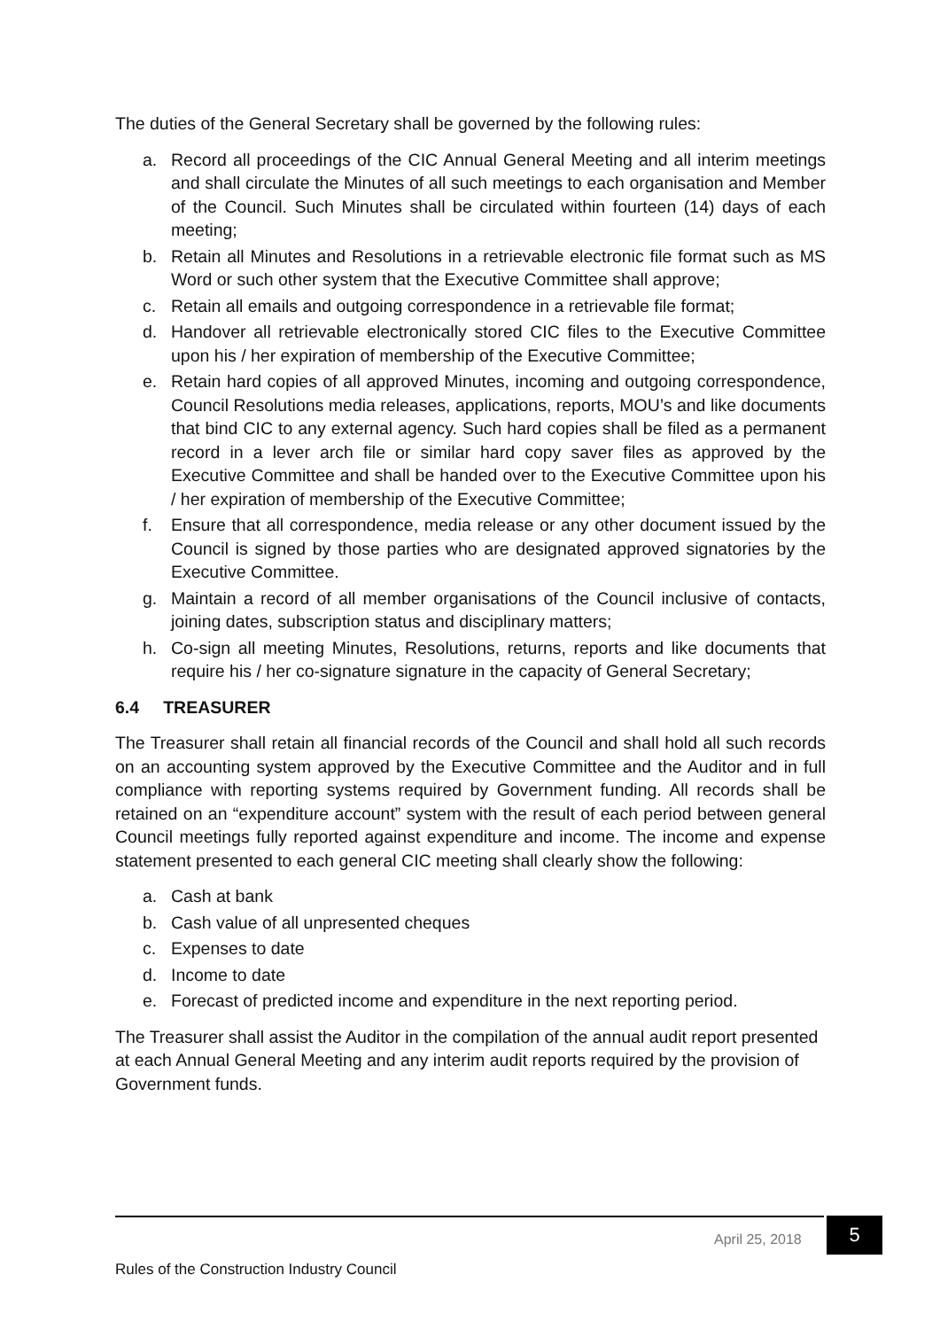The duties of the General Secretary shall be governed by the following rules:
a. Record all proceedings of the CIC Annual General Meeting and all interim meetings and shall circulate the Minutes of all such meetings to each organisation and Member of the Council. Such Minutes shall be circulated within fourteen (14) days of each meeting;
b. Retain all Minutes and Resolutions in a retrievable electronic file format such as MS Word or such other system that the Executive Committee shall approve;
c. Retain all emails and outgoing correspondence in a retrievable file format;
d. Handover all retrievable electronically stored CIC files to the Executive Committee upon his / her expiration of membership of the Executive Committee;
e. Retain hard copies of all approved Minutes, incoming and outgoing correspondence, Council Resolutions media releases, applications, reports, MOU’s and like documents that bind CIC to any external agency. Such hard copies shall be filed as a permanent record in a lever arch file or similar hard copy saver files as approved by the Executive Committee and shall be handed over to the Executive Committee upon his / her expiration of membership of the Executive Committee;
f. Ensure that all correspondence, media release or any other document issued by the Council is signed by those parties who are designated approved signatories by the Executive Committee.
g. Maintain a record of all member organisations of the Council inclusive of contacts, joining dates, subscription status and disciplinary matters;
h. Co-sign all meeting Minutes, Resolutions, returns, reports and like documents that require his / her co-signature signature in the capacity of General Secretary;
6.4 TREASURER
The Treasurer shall retain all financial records of the Council and shall hold all such records on an accounting system approved by the Executive Committee and the Auditor and in full compliance with reporting systems required by Government funding. All records shall be retained on an “expenditure account” system with the result of each period between general Council meetings fully reported against expenditure and income. The income and expense statement presented to each general CIC meeting shall clearly show the following:
a. Cash at bank
b. Cash value of all unpresented cheques
c. Expenses to date
d. Income to date
e. Forecast of predicted income and expenditure in the next reporting period.
The Treasurer shall assist the Auditor in the compilation of the annual audit report presented at each Annual General Meeting and any interim audit reports required by the provision of Government funds.
April 25, 2018 5
Rules of the Construction Industry Council